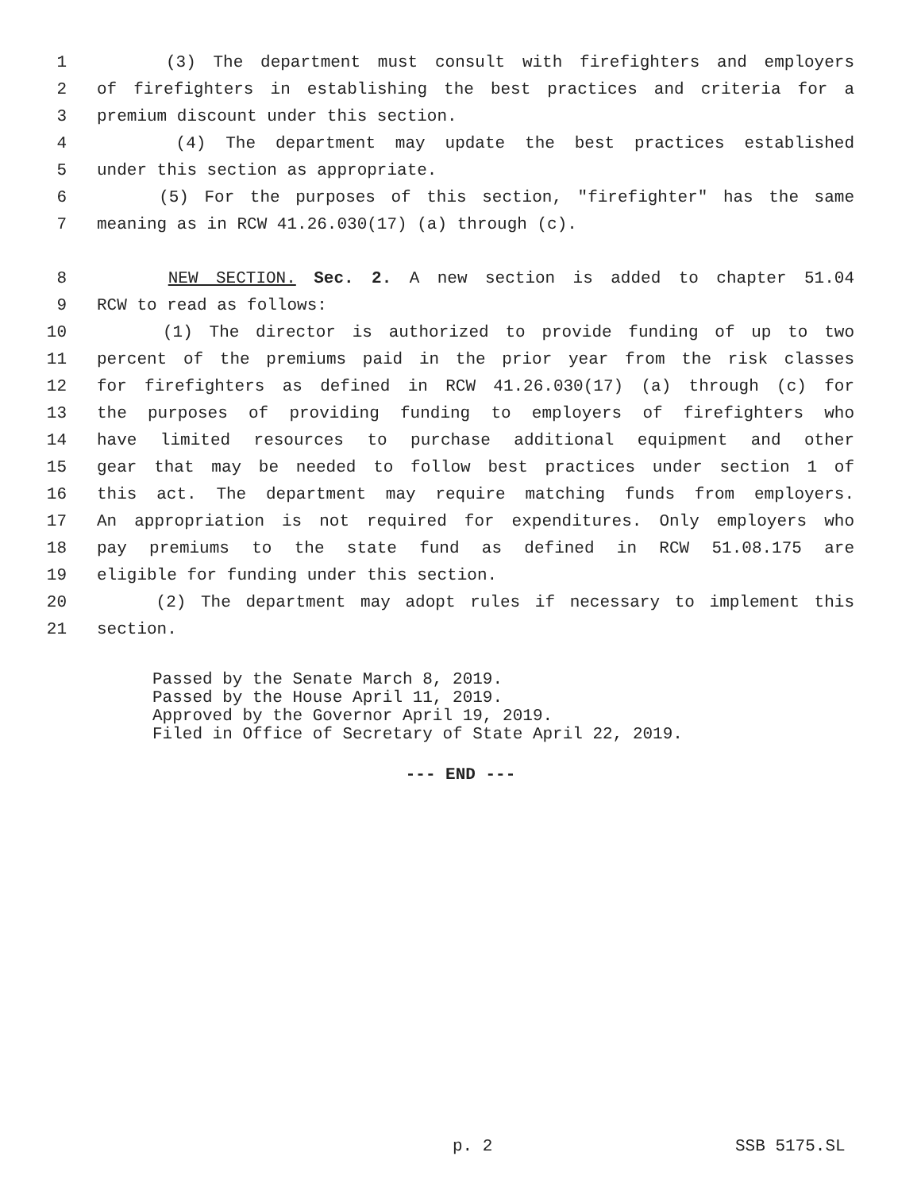1 (3) The department must consult with firefighters and employers
2 of firefighters in establishing the best practices and criteria for a
3 premium discount under this section.
4 (4) The department may update the best practices established
5 under this section as appropriate.
6 (5) For the purposes of this section, "firefighter" has the same
7 meaning as in RCW 41.26.030(17) (a) through (c).
8 NEW SECTION. Sec. 2. A new section is added to chapter 51.04
9 RCW to read as follows:
10 (1) The director is authorized to provide funding of up to two
11 percent of the premiums paid in the prior year from the risk classes
12 for firefighters as defined in RCW 41.26.030(17) (a) through (c) for
13 the purposes of providing funding to employers of firefighters who
14 have limited resources to purchase additional equipment and other
15 gear that may be needed to follow best practices under section 1 of
16 this act. The department may require matching funds from employers.
17 An appropriation is not required for expenditures. Only employers who
18 pay premiums to the state fund as defined in RCW 51.08.175 are
19 eligible for funding under this section.
20 (2) The department may adopt rules if necessary to implement this
21 section.
Passed by the Senate March 8, 2019.
Passed by the House April 11, 2019.
Approved by the Governor April 19, 2019.
Filed in Office of Secretary of State April 22, 2019.
--- END ---
p. 2 SSB 5175.SL